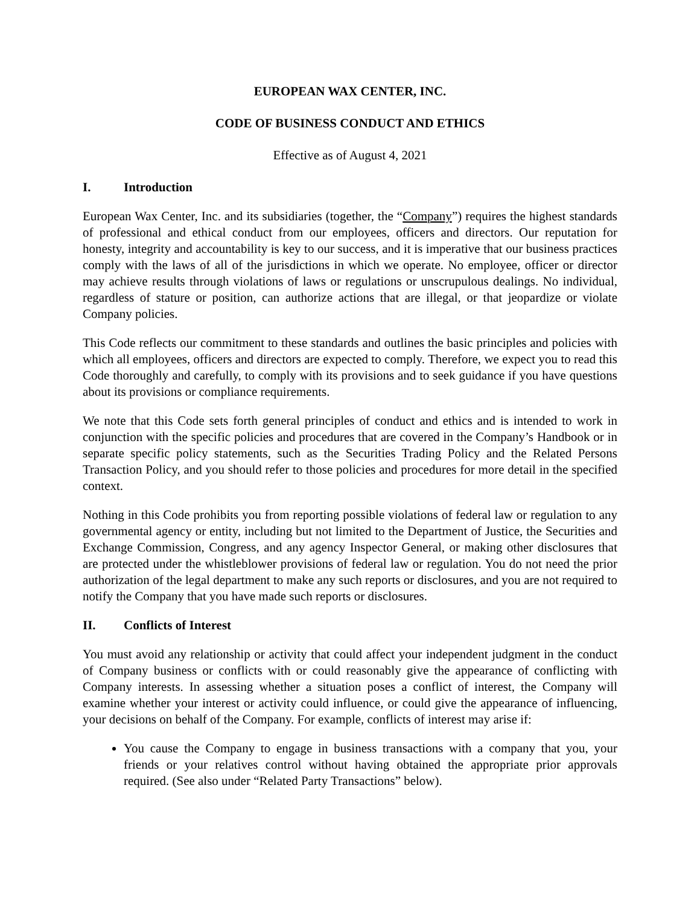EUROPEAN WAX CENTER, INC.
CODE OF BUSINESS CONDUCT AND ETHICS
Effective as of August 4, 2021
I. Introduction
European Wax Center, Inc. and its subsidiaries (together, the “Company”) requires the highest standards of professional and ethical conduct from our employees, officers and directors. Our reputation for honesty, integrity and accountability is key to our success, and it is imperative that our business practices comply with the laws of all of the jurisdictions in which we operate. No employee, officer or director may achieve results through violations of laws or regulations or unscrupulous dealings. No individual, regardless of stature or position, can authorize actions that are illegal, or that jeopardize or violate Company policies.
This Code reflects our commitment to these standards and outlines the basic principles and policies with which all employees, officers and directors are expected to comply. Therefore, we expect you to read this Code thoroughly and carefully, to comply with its provisions and to seek guidance if you have questions about its provisions or compliance requirements.
We note that this Code sets forth general principles of conduct and ethics and is intended to work in conjunction with the specific policies and procedures that are covered in the Company’s Handbook or in separate specific policy statements, such as the Securities Trading Policy and the Related Persons Transaction Policy, and you should refer to those policies and procedures for more detail in the specified context.
Nothing in this Code prohibits you from reporting possible violations of federal law or regulation to any governmental agency or entity, including but not limited to the Department of Justice, the Securities and Exchange Commission, Congress, and any agency Inspector General, or making other disclosures that are protected under the whistleblower provisions of federal law or regulation. You do not need the prior authorization of the legal department to make any such reports or disclosures, and you are not required to notify the Company that you have made such reports or disclosures.
II. Conflicts of Interest
You must avoid any relationship or activity that could affect your independent judgment in the conduct of Company business or conflicts with or could reasonably give the appearance of conflicting with Company interests. In assessing whether a situation poses a conflict of interest, the Company will examine whether your interest or activity could influence, or could give the appearance of influencing, your decisions on behalf of the Company. For example, conflicts of interest may arise if:
You cause the Company to engage in business transactions with a company that you, your friends or your relatives control without having obtained the appropriate prior approvals required. (See also under “Related Party Transactions” below).